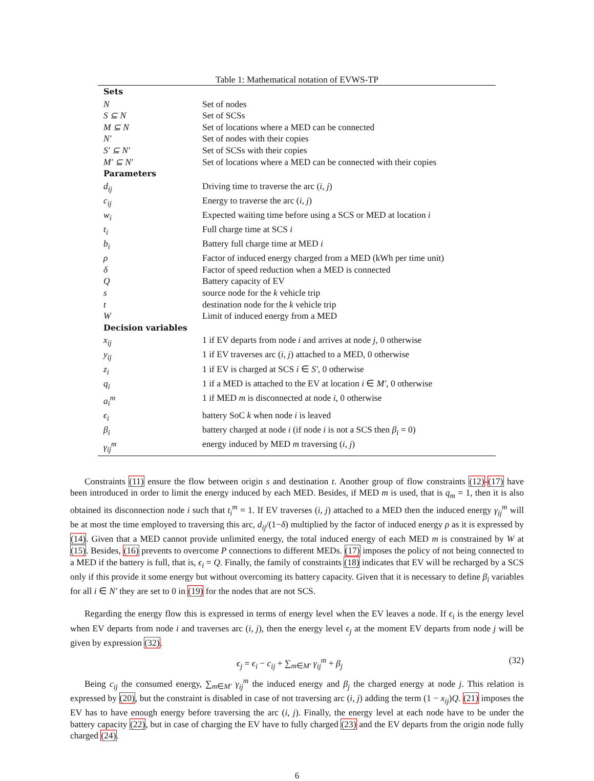Table 1: Mathematical notation of EVWS-TP
| Sets | |
| --- | --- |
| N | Set of nodes |
| S ⊆ N | Set of SCSs |
| M ⊆ N | Set of locations where a MED can be connected |
| N′ | Set of nodes with their copies |
| S′ ⊆ N′ | Set of SCSs with their copies |
| M′ ⊆ N′ | Set of locations where a MED can be connected with their copies |
| Parameters | |
| d<sub>ij</sub> | Driving time to traverse the arc ( i, j ) |
| c<sub>ij</sub> | Energy to traverse the arc ( i, j ) |
| w<sub>i</sub> | Expected waiting time before using a SCS or MED at location i |
| t<sub>i</sub> | Full charge time at SCS i |
| b<sub>i</sub> | Battery full charge time at MED i |
| ρ | Factor of induced energy charged from a MED (kWh per time unit) |
| δ | Factor of speed reduction when a MED is connected |
| Q | Battery capacity of EV |
| s | source node for the k vehicle trip |
| t | destination node for the k vehicle trip |
| W | Limit of induced energy from a MED |
| Decision variables | |
| x<sub>ij</sub> | 1 if EV departs from node i and arrives at node j , 0 otherwise |
| y<sub>ij</sub> | 1 if EV traverses arc ( i, j ) attached to a MED, 0 otherwise |
| z<sub>i</sub> | 1 if EV is charged at SCS i ∈ S′ , 0 otherwise |
| q<sub>i</sub> | 1 if a MED is attached to the EV at location i ∈ M′ , 0 otherwise |
| a<sub>i</sub><sup>m</sup> | 1 if MED m is disconnected at node i , 0 otherwise |
| ϵ<sub>i</sub> | battery SoC k when node i is leaved |
| β<sub>i</sub> | battery charged at node i (if node i is not a SCS then β<sub>i</sub> = 0) |
| γ<sub>ij</sub><sup>m</sup> | energy induced by MED m traversing ( i, j ) |
Constraints (11) ensure the flow between origin s and destination t. Another group of flow constraints (12)-(17) have been introduced in order to limit the energy induced by each MED. Besides, if MED m is used, that is q<sub>m</sub> = 1, then it is also obtained its disconnection node i such that t<sub>i</sub><sup>m</sup> = 1. If EV traverses (i, j) attached to a MED then the induced energy γ<sub>ij</sub><sup>m</sup> will be at most the time employed to traversing this arc, d<sub>ij</sub>/(1−δ) multiplied by the factor of induced energy ρ as it is expressed by (14). Given that a MED cannot provide unlimited energy, the total induced energy of each MED m is constrained by W at (15). Besides, (16) prevents to overcome P connections to different MEDs. (17) imposes the policy of not being connected to a MED if the battery is full, that is, ϵ<sub>i</sub> = Q. Finally, the family of constraints (18) indicates that EV will be recharged by a SCS only if this provide it some energy but without overcoming its battery capacity. Given that it is necessary to define β<sub>i</sub> variables for all i ∈ N′ they are set to 0 in (19) for the nodes that are not SCS.
Regarding the energy flow this is expressed in terms of energy level when the EV leaves a node. If ϵ<sub>i</sub> is the energy level when EV departs from node i and traverses arc (i, j), then the energy level ϵ<sub>j</sub> at the moment EV departs from node j will be given by expression (32).
ϵ<sub>j</sub> = ϵ<sub>i</sub> − c<sub>ij</sub> + ∑<sub>m∈M′</sub> γ<sub>ij</sub><sup>m</sup> + β<sub>j</sub> (32)
Being c<sub>ij</sub> the consumed energy, ∑<sub>m∈M′</sub> γ<sub>ij</sub><sup>m</sup> the induced energy and β<sub>j</sub> the charged energy at node j. This relation is expressed by (20), but the constraint is disabled in case of not traversing arc (i, j) adding the term (1 − x<sub>ij</sub>)Q. (21) imposes the EV has to have enough energy before traversing the arc (i, j). Finally, the energy level at each node have to be under the battery capacity (22), but in case of charging the EV have to fully charged (23) and the EV departs from the origin node fully charged (24).
6